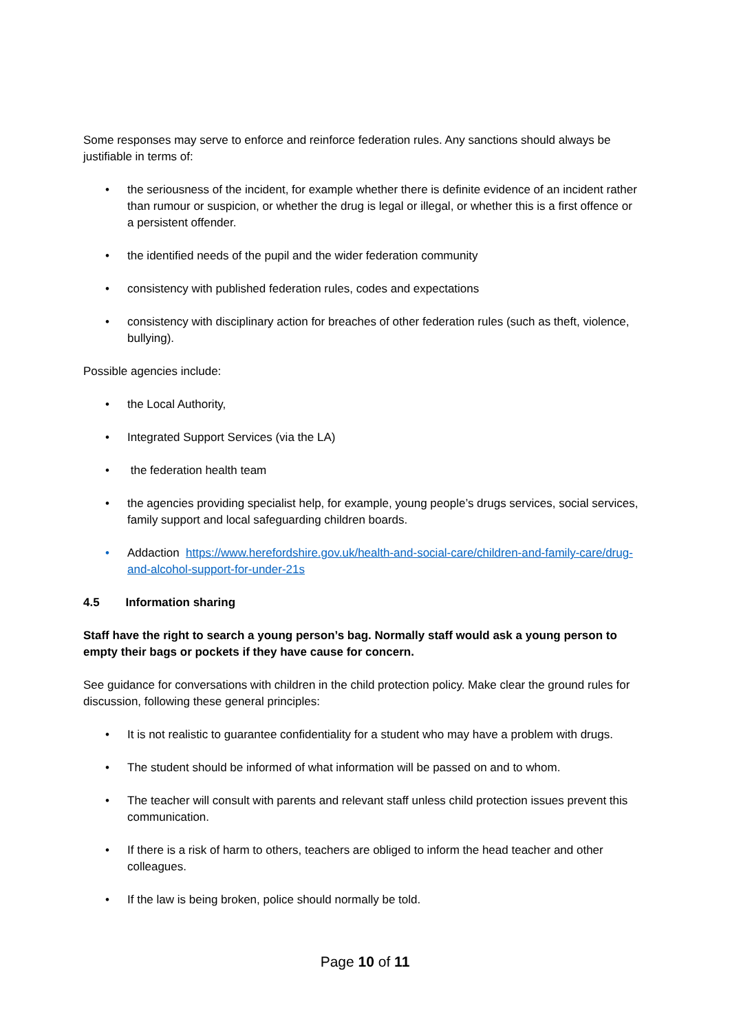Some responses may serve to enforce and reinforce federation rules. Any sanctions should always be justifiable in terms of:
• the seriousness of the incident, for example whether there is definite evidence of an incident rather than rumour or suspicion, or whether the drug is legal or illegal, or whether this is a first offence or a persistent offender.
• the identified needs of the pupil and the wider federation community
• consistency with published federation rules, codes and expectations
• consistency with disciplinary action for breaches of other federation rules (such as theft, violence, bullying).
Possible agencies include:
• the Local Authority,
• Integrated Support Services (via the LA)
• the federation health team
• the agencies providing specialist help, for example, young people’s drugs services, social services, family support and local safeguarding children boards.
• Addaction https://www.herefordshire.gov.uk/health-and-social-care/children-and-family-care/drug-and-alcohol-support-for-under-21s
4.5 Information sharing
Staff have the right to search a young person’s bag. Normally staff would ask a young person to empty their bags or pockets if they have cause for concern.
See guidance for conversations with children in the child protection policy. Make clear the ground rules for discussion, following these general principles:
• It is not realistic to guarantee confidentiality for a student who may have a problem with drugs.
• The student should be informed of what information will be passed on and to whom.
• The teacher will consult with parents and relevant staff unless child protection issues prevent this communication.
• If there is a risk of harm to others, teachers are obliged to inform the head teacher and other colleagues.
• If the law is being broken, police should normally be told.
Page 10 of 11